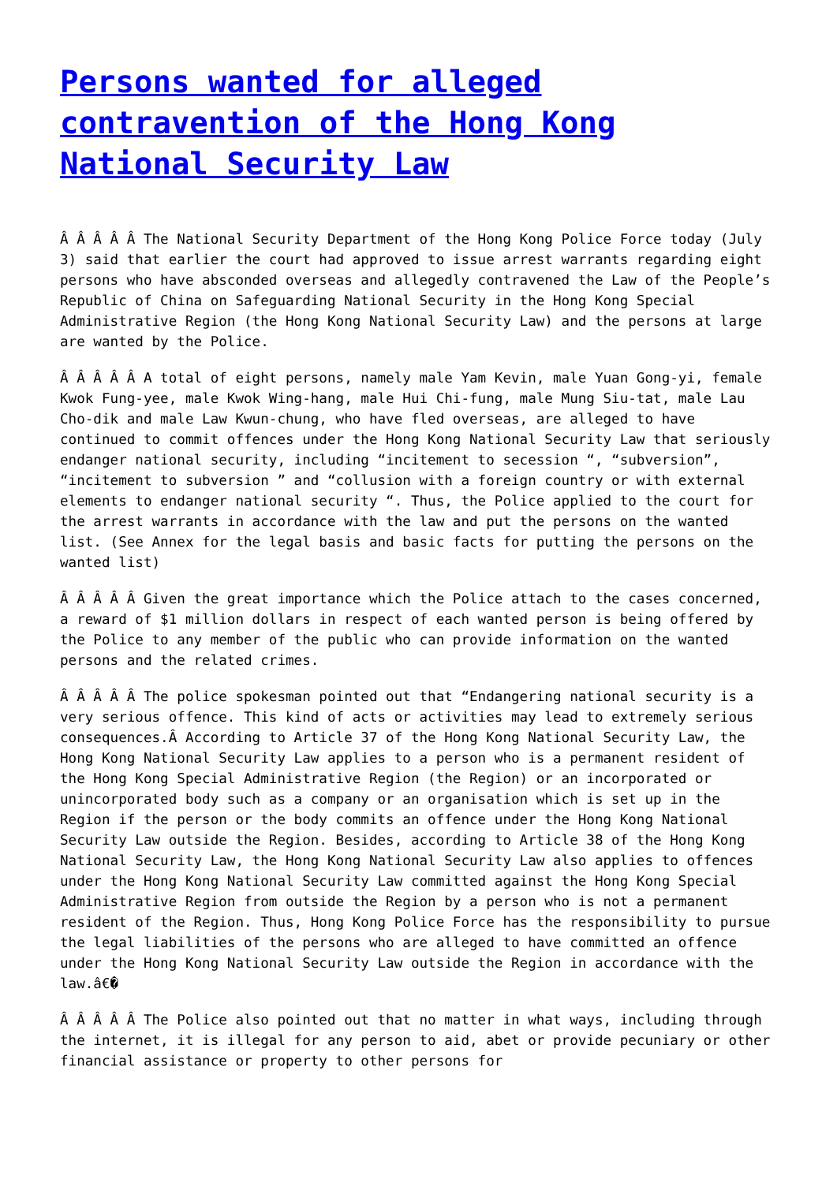Persons wanted for alleged contravention of the Hong Kong National Security Law
Â Â Â Â Â The National Security Department of the Hong Kong Police Force today (July 3) said that earlier the court had approved to issue arrest warrants regarding eight persons who have absconded overseas and allegedly contravened the Law of the People’s Republic of China on Safeguarding National Security in the Hong Kong Special Administrative Region (the Hong Kong National Security Law) and the persons at large are wanted by the Police.
Â Â Â Â Â A total of eight persons, namely male Yam Kevin, male Yuan Gong-yi, female Kwok Fung-yee, male Kwok Wing-hang, male Hui Chi-fung, male Mung Siu-tat, male Lau Cho-dik and male Law Kwun-chung, who have fled overseas, are alleged to have continued to commit offences under the Hong Kong National Security Law that seriously endanger national security, including “incitement to secession “, “subversion”, “incitement to subversion ” and “collusion with a foreign country or with external elements to endanger national security “. Thus, the Police applied to the court for the arrest warrants in accordance with the law and put the persons on the wanted list. (See Annex for the legal basis and basic facts for putting the persons on the wanted list)
Â Â Â Â Â Given the great importance which the Police attach to the cases concerned, a reward of $1 million dollars in respect of each wanted person is being offered by the Police to any member of the public who can provide information on the wanted persons and the related crimes.
Â Â Â Â Â The police spokesman pointed out that “Endangering national security is a very serious offence. This kind of acts or activities may lead to extremely serious consequences.Â According to Article 37 of the Hong Kong National Security Law, the Hong Kong National Security Law applies to a person who is a permanent resident of the Hong Kong Special Administrative Region (the Region) or an incorporated or unincorporated body such as a company or an organisation which is set up in the Region if the person or the body commits an offence under the Hong Kong National Security Law outside the Region. Besides, according to Article 38 of the Hong Kong National Security Law, the Hong Kong National Security Law also applies to offences under the Hong Kong National Security Law committed against the Hong Kong Special Administrative Region from outside the Region by a person who is not a permanent resident of the Region. Thus, Hong Kong Police Force has the responsibility to pursue the legal liabilities of the persons who are alleged to have committed an offence under the Hong Kong National Security Law outside the Region in accordance with the law.â€�
Â Â Â Â Â The Police also pointed out that no matter in what ways, including through the internet, it is illegal for any person to aid, abet or provide pecuniary or other financial assistance or property to other persons for